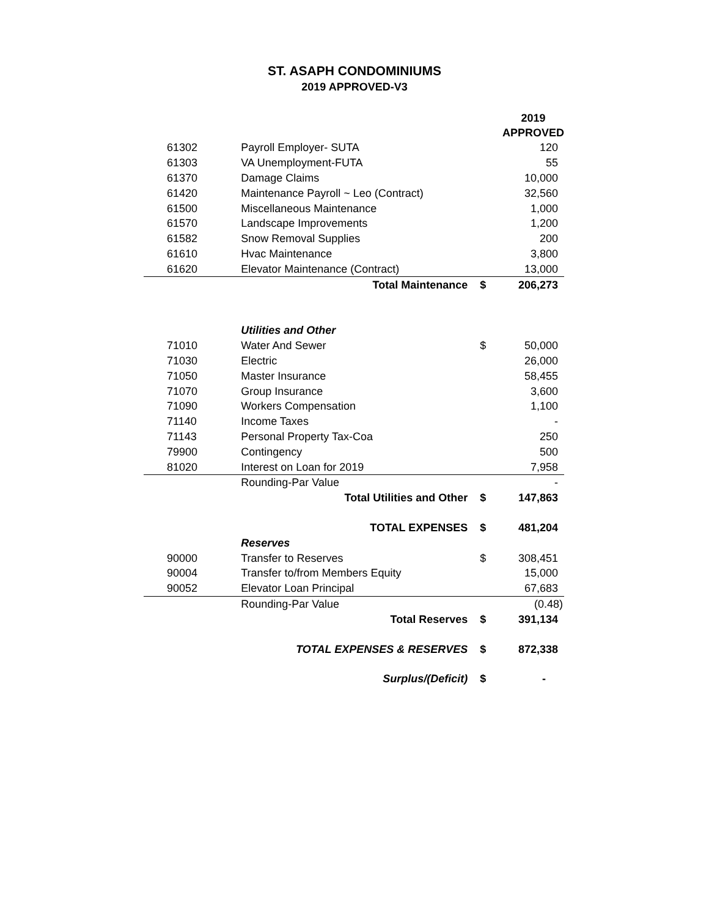ST. ASAPH CONDOMINIUMS
2019 APPROVED-V3
| | | | 2019 APPROVED |
| --- | --- | --- | --- |
| 61302 | Payroll Employer- SUTA | | 120 |
| 61303 | VA Unemployment-FUTA | | 55 |
| 61370 | Damage Claims | | 10,000 |
| 61420 | Maintenance Payroll ~ Leo (Contract) | | 32,560 |
| 61500 | Miscellaneous Maintenance | | 1,000 |
| 61570 | Landscape Improvements | | 1,200 |
| 61582 | Snow Removal Supplies | | 200 |
| 61610 | Hvac Maintenance | | 3,800 |
| 61620 | Elevator Maintenance (Contract) | | 13,000 |
| | Total Maintenance | $ | 206,273 |
| | Utilities and Other | | |
| 71010 | Water And Sewer | $ | 50,000 |
| 71030 | Electric | | 26,000 |
| 71050 | Master Insurance | | 58,455 |
| 71070 | Group Insurance | | 3,600 |
| 71090 | Workers Compensation | | 1,100 |
| 71140 | Income Taxes | | - |
| 71143 | Personal Property Tax-Coa | | 250 |
| 79900 | Contingency | | 500 |
| 81020 | Interest on Loan for 2019 | | 7,958 |
| | Rounding-Par Value | | - |
| | Total Utilities and Other | $ | 147,863 |
| | TOTAL EXPENSES | $ | 481,204 |
| | Reserves | | |
| 90000 | Transfer to Reserves | $ | 308,451 |
| 90004 | Transfer to/from Members Equity | | 15,000 |
| 90052 | Elevator Loan Principal | | 67,683 |
| | Rounding-Par Value | | (0.48) |
| | Total Reserves | $ | 391,134 |
| | TOTAL EXPENSES & RESERVES | $ | 872,338 |
| | Surplus/(Deficit) | $ | - |